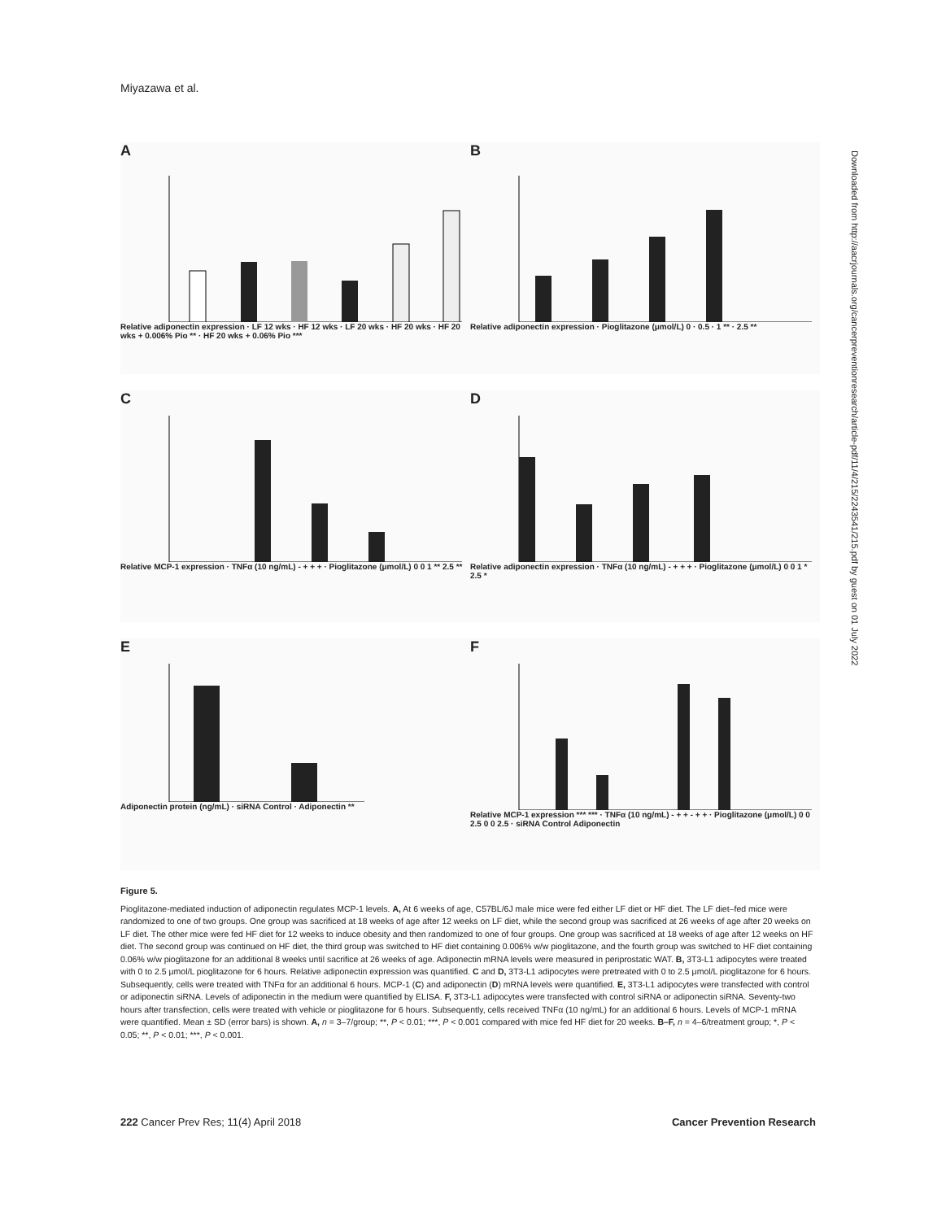Miyazawa et al.
A
Relative adiponectin expression · LF 12 wks · HF 12 wks · LF 20 wks · HF 20 wks · HF 20 wks + 0.006% Pio ** · HF 20 wks + 0.06% Pio ***
B
Relative adiponectin expression · Pioglitazone (μmol/L) 0 · 0.5 · 1 ** · 2.5 **
C
Relative MCP-1 expression · TNFα (10 ng/mL) - + + + · Pioglitazone (μmol/L) 0 0 1 ** 2.5 **
D
Relative adiponectin expression · TNFα (10 ng/mL) - + + + · Pioglitazone (μmol/L) 0 0 1 * 2.5 *
E
Adiponectin protein (ng/mL) · siRNA Control · Adiponectin **
F
Relative MCP-1 expression *** *** · TNFα (10 ng/mL) - + + - + + · Pioglitazone (μmol/L) 0 0 2.5 0 0 2.5 · siRNA Control Adiponectin
Figure 5.
Pioglitazone-mediated induction of adiponectin regulates MCP-1 levels. A, At 6 weeks of age, C57BL/6J male mice were fed either LF diet or HF diet. The LF diet–fed mice were randomized to one of two groups. One group was sacrificed at 18 weeks of age after 12 weeks on LF diet, while the second group was sacrificed at 26 weeks of age after 20 weeks on LF diet. The other mice were fed HF diet for 12 weeks to induce obesity and then randomized to one of four groups. One group was sacrificed at 18 weeks of age after 12 weeks on HF diet. The second group was continued on HF diet, the third group was switched to HF diet containing 0.006% w/w pioglitazone, and the fourth group was switched to HF diet containing 0.06% w/w pioglitazone for an additional 8 weeks until sacrifice at 26 weeks of age. Adiponectin mRNA levels were measured in periprostatic WAT. B, 3T3-L1 adipocytes were treated with 0 to 2.5 μmol/L pioglitazone for 6 hours. Relative adiponectin expression was quantified. C and D, 3T3-L1 adipocytes were pretreated with 0 to 2.5 μmol/L pioglitazone for 6 hours. Subsequently, cells were treated with TNFα for an additional 6 hours. MCP-1 (C) and adiponectin (D) mRNA levels were quantified. E, 3T3-L1 adipocytes were transfected with control or adiponectin siRNA. Levels of adiponectin in the medium were quantified by ELISA. F, 3T3-L1 adipocytes were transfected with control siRNA or adiponectin siRNA. Seventy-two hours after transfection, cells were treated with vehicle or pioglitazone for 6 hours. Subsequently, cells received TNFα (10 ng/mL) for an additional 6 hours. Levels of MCP-1 mRNA were quantified. Mean ± SD (error bars) is shown. A, n = 3–7/group; **, P < 0.01; ***, P < 0.001 compared with mice fed HF diet for 20 weeks. B–F, n = 4–6/treatment group; *, P < 0.05; **, P < 0.01; ***, P < 0.001.
222 Cancer Prev Res; 11(4) April 2018 Cancer Prevention Research
Downloaded from http://aacrjournals.org/cancerpreventionresearch/article-pdf/11/4/215/2243541/215.pdf by guest on 01 July 2022